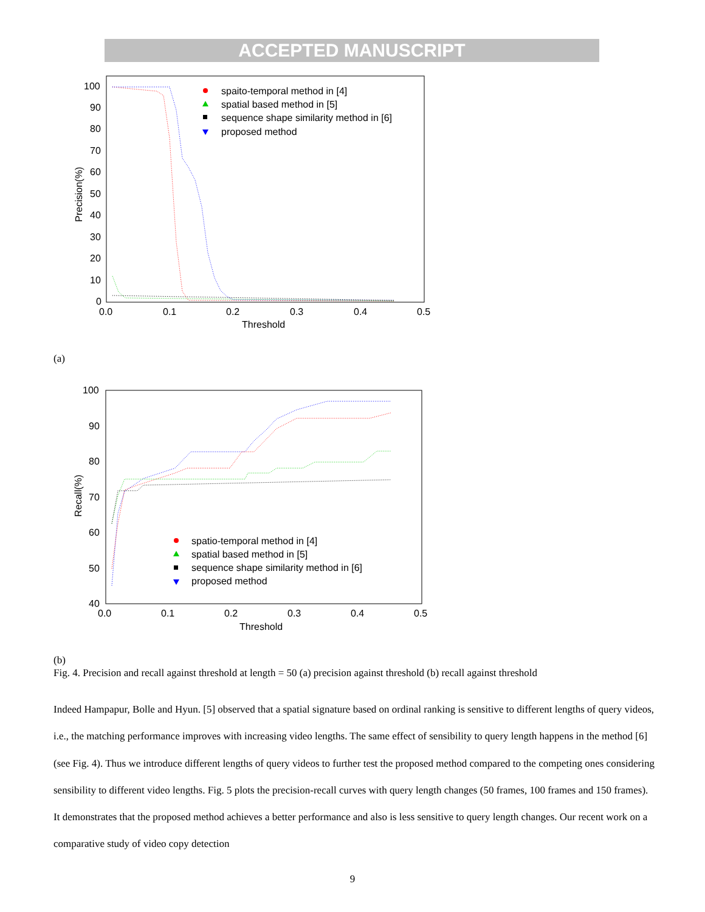ACCEPTED MANUSCRIPT
100
90
80
70
60
50
40
30
20
10
0
0.0
0.1
0.2
0.3
0.4
0.5
Threshold
Precision(%)
spaito-temporal method in [4]
spatial based method in [5]
sequence shape similarity method in [6]
proposed method
(a)
100
90
80
70
60
50
40
0.0
0.1
0.2
0.3
0.4
0.5
Threshold
Recall(%)
spatio-temporal method in [4]
spatial based method in [5]
sequence shape similarity method in [6]
proposed method
(b)
Fig. 4. Precision and recall against threshold at length = 50 (a) precision against threshold (b) recall against threshold
Indeed Hampapur, Bolle and Hyun. [5] observed that a spatial signature based on ordinal ranking is sensitive to different lengths of query videos, i.e., the matching performance improves with increasing video lengths. The same effect of sensibility to query length happens in the method [6] (see Fig. 4). Thus we introduce different lengths of query videos to further test the proposed method compared to the competing ones considering sensibility to different video lengths. Fig. 5 plots the precision-recall curves with query length changes (50 frames, 100 frames and 150 frames). It demonstrates that the proposed method achieves a better performance and also is less sensitive to query length changes. Our recent work on a comparative study of video copy detection
9